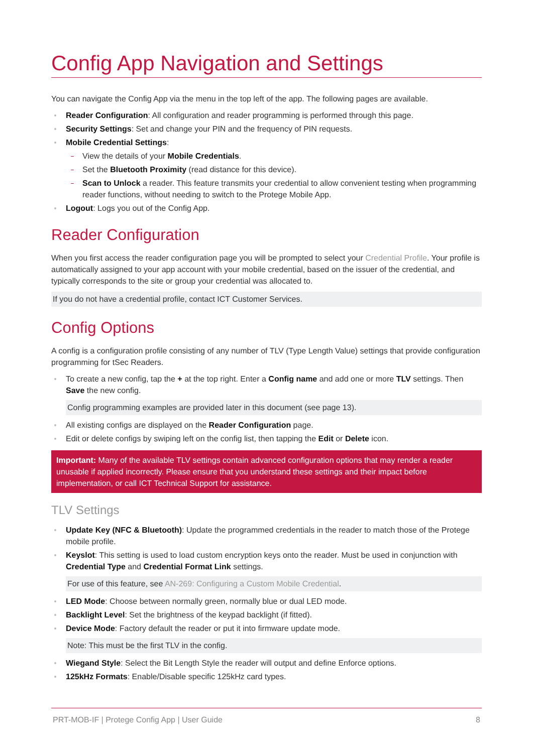Config App Navigation and Settings
You can navigate the Config App via the menu in the top left of the app. The following pages are available.
Reader Configuration: All configuration and reader programming is performed through this page.
Security Settings: Set and change your PIN and the frequency of PIN requests.
Mobile Credential Settings:
View the details of your Mobile Credentials.
Set the Bluetooth Proximity (read distance for this device).
Scan to Unlock a reader. This feature transmits your credential to allow convenient testing when programming reader functions, without needing to switch to the Protege Mobile App.
Logout: Logs you out of the Config App.
Reader Configuration
When you first access the reader configuration page you will be prompted to select your Credential Profile. Your profile is automatically assigned to your app account with your mobile credential, based on the issuer of the credential, and typically corresponds to the site or group your credential was allocated to.
If you do not have a credential profile, contact ICT Customer Services.
Config Options
A config is a configuration profile consisting of any number of TLV (Type Length Value) settings that provide configuration programming for tSec Readers.
To create a new config, tap the + at the top right. Enter a Config name and add one or more TLV settings. Then Save the new config.
Config programming examples are provided later in this document (see page 13).
All existing configs are displayed on the Reader Configuration page.
Edit or delete configs by swiping left on the config list, then tapping the Edit or Delete icon.
Important: Many of the available TLV settings contain advanced configuration options that may render a reader unusable if applied incorrectly. Please ensure that you understand these settings and their impact before implementation, or call ICT Technical Support for assistance.
TLV Settings
Update Key (NFC & Bluetooth): Update the programmed credentials in the reader to match those of the Protege mobile profile.
Keyslot: This setting is used to load custom encryption keys onto the reader. Must be used in conjunction with Credential Type and Credential Format Link settings.
For use of this feature, see AN-269: Configuring a Custom Mobile Credential.
LED Mode: Choose between normally green, normally blue or dual LED mode.
Backlight Level: Set the brightness of the keypad backlight (if fitted).
Device Mode: Factory default the reader or put it into firmware update mode.
Note: This must be the first TLV in the config.
Wiegand Style: Select the Bit Length Style the reader will output and define Enforce options.
125kHz Formats: Enable/Disable specific 125kHz card types.
PRT-MOB-IF | Protege Config App | User Guide 8